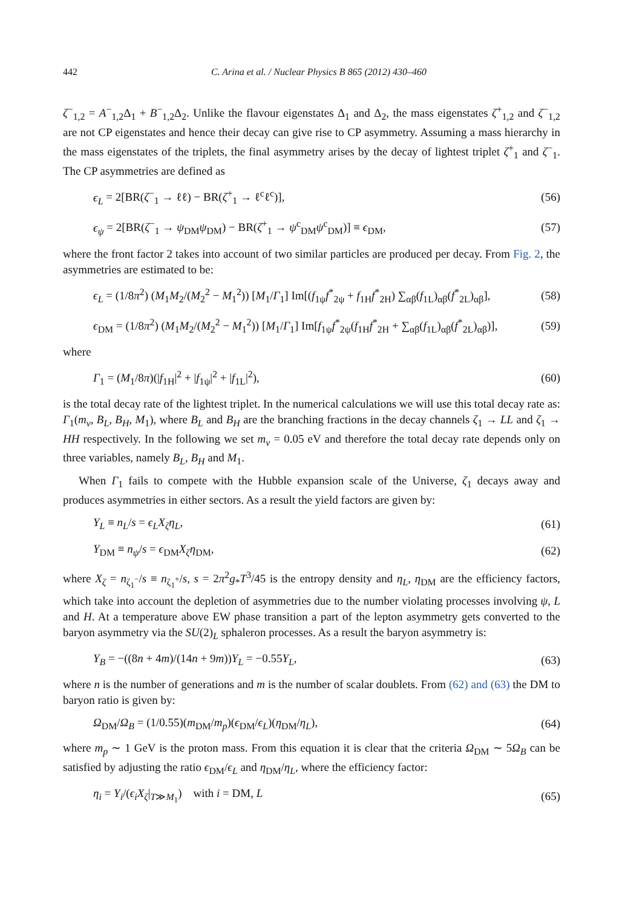442 C. Arina et al. / Nuclear Physics B 865 (2012) 430–460
ζ<sup>−</sup><sub>1,2</sub> = A<sup>−</sup><sub>1,2</sub>Δ<sub>1</sub> + B<sup>−</sup><sub>1,2</sub>Δ<sub>2</sub>. Unlike the flavour eigenstates Δ<sub>1</sub> and Δ<sub>2</sub>, the mass eigenstates ζ<sup>+</sup><sub>1,2</sub> and ζ<sup>−</sup><sub>1,2</sub> are not CP eigenstates and hence their decay can give rise to CP asymmetry. Assuming a mass hierarchy in the mass eigenstates of the triplets, the final asymmetry arises by the decay of lightest triplet ζ<sup>+</sup><sub>1</sub> and ζ<sup>−</sup><sub>1</sub>. The CP asymmetries are defined as
ϵ<sub>L</sub> = 2[BR(ζ<sup>−</sup><sub>1</sub> → ℓℓ) − BR(ζ<sup>+</sup><sub>1</sub> → ℓ<sup>c</sup>ℓ<sup>c</sup>)], (56)
ϵ<sub>ψ</sub> = 2[BR(ζ<sup>−</sup><sub>1</sub> → ψ<sub>DM</sub>ψ<sub>DM</sub>) − BR(ζ<sup>+</sup><sub>1</sub> → ψ<sup>c</sup><sub>DM</sub>ψ<sup>c</sup><sub>DM</sub>)] ≡ ϵ<sub>DM</sub>, (57)
where the front factor 2 takes into account of two similar particles are produced per decay. From Fig. 2, the asymmetries are estimated to be:
ϵ<sub>L</sub> = (1/8π<sup>2</sup>) (M<sub>1</sub>M<sub>2</sub>/(M<sub>2</sub><sup>2</sup> − M<sub>1</sub><sup>2</sup>)) [M<sub>1</sub>/Γ<sub>1</sub>] Im[(f<sub>1ψ</sub>f<sup>*</sup><sub>2ψ</sub> + f<sub>1H</sub>f<sup>*</sup><sub>2H</sub>) ∑<sub>αβ</sub>(f<sub>1L</sub>)<sub>αβ</sub>(f<sup>*</sup><sub>2L</sub>)<sub>αβ</sub>], (58)
ϵ<sub>DM</sub> = (1/8π<sup>2</sup>) (M<sub>1</sub>M<sub>2</sub>/(M<sub>2</sub><sup>2</sup> − M<sub>1</sub><sup>2</sup>)) [M<sub>1</sub>/Γ<sub>1</sub>] Im[f<sub>1ψ</sub>f<sup>*</sup><sub>2ψ</sub>(f<sub>1H</sub>f<sup>*</sup><sub>2H</sub> + ∑<sub>αβ</sub>(f<sub>1L</sub>)<sub>αβ</sub>(f<sup>*</sup><sub>2L</sub>)<sub>αβ</sub>)], (59)
where
Γ<sub>1</sub> = (M<sub>1</sub>/8π)(|f<sub>1H</sub>|<sup>2</sup> + |f<sub>1ψ</sub>|<sup>2</sup> + |f<sub>1L</sub>|<sup>2</sup>), (60)
is the total decay rate of the lightest triplet. In the numerical calculations we will use this total decay rate as: Γ<sub>1</sub>(m<sub>ν</sub>, B<sub>L</sub>, B<sub>H</sub>, M<sub>1</sub>), where B<sub>L</sub> and B<sub>H</sub> are the branching fractions in the decay channels ζ<sub>1</sub> → LL and ζ<sub>1</sub> → HH respectively. In the following we set m<sub>ν</sub> = 0.05 eV and therefore the total decay rate depends only on three variables, namely B<sub>L</sub>, B<sub>H</sub> and M<sub>1</sub>.
When Γ<sub>1</sub> fails to compete with the Hubble expansion scale of the Universe, ζ<sub>1</sub> decays away and produces asymmetries in either sectors. As a result the yield factors are given by:
Y<sub>L</sub> ≡ n<sub>L</sub>/s = ϵ<sub>L</sub>X<sub>ζ</sub>η<sub>L</sub>, (61)
Y<sub>DM</sub> ≡ n<sub>ψ</sub>/s = ϵ<sub>DM</sub>X<sub>ζ</sub>η<sub>DM</sub>, (62)
where X<sub>ζ</sub> = n<sub>ζ<sub>1</sub><sup>−</sup></sub>/s ≡ n<sub>ζ<sub>1</sub><sup>+</sup></sub>/s, s = 2π<sup>2</sup>g<sub>*</sub>T<sup>3</sup>/45 is the entropy density and η<sub>L</sub>, η<sub>DM</sub> are the efficiency factors, which take into account the depletion of asymmetries due to the number violating processes involving ψ, L and H. At a temperature above EW phase transition a part of the lepton asymmetry gets converted to the baryon asymmetry via the SU(2)<sub>L</sub> sphaleron processes. As a result the baryon asymmetry is:
Y<sub>B</sub> = −((8n + 4m)/(14n + 9m))Y<sub>L</sub> = −0.55Y<sub>L</sub>, (63)
where n is the number of generations and m is the number of scalar doublets. From (62) and (63) the DM to baryon ratio is given by:
Ω<sub>DM</sub>/Ω<sub>B</sub> = (1/0.55)(m<sub>DM</sub>/m<sub>p</sub>)(ϵ<sub>DM</sub>/ϵ<sub>L</sub>)(η<sub>DM</sub>/η<sub>L</sub>), (64)
where m<sub>p</sub> ∼ 1 GeV is the proton mass. From this equation it is clear that the criteria Ω<sub>DM</sub> ∼ 5Ω<sub>B</sub> can be satisfied by adjusting the ratio ϵ<sub>DM</sub>/ϵ<sub>L</sub> and η<sub>DM</sub>/η<sub>L</sub>, where the efficiency factor:
η<sub>i</sub> = Y<sub>i</sub>/(ϵ<sub>i</sub>X<sub>ζ</sub>|<sub>T≫M<sub>1</sub></sub>) with i = DM, L (65)